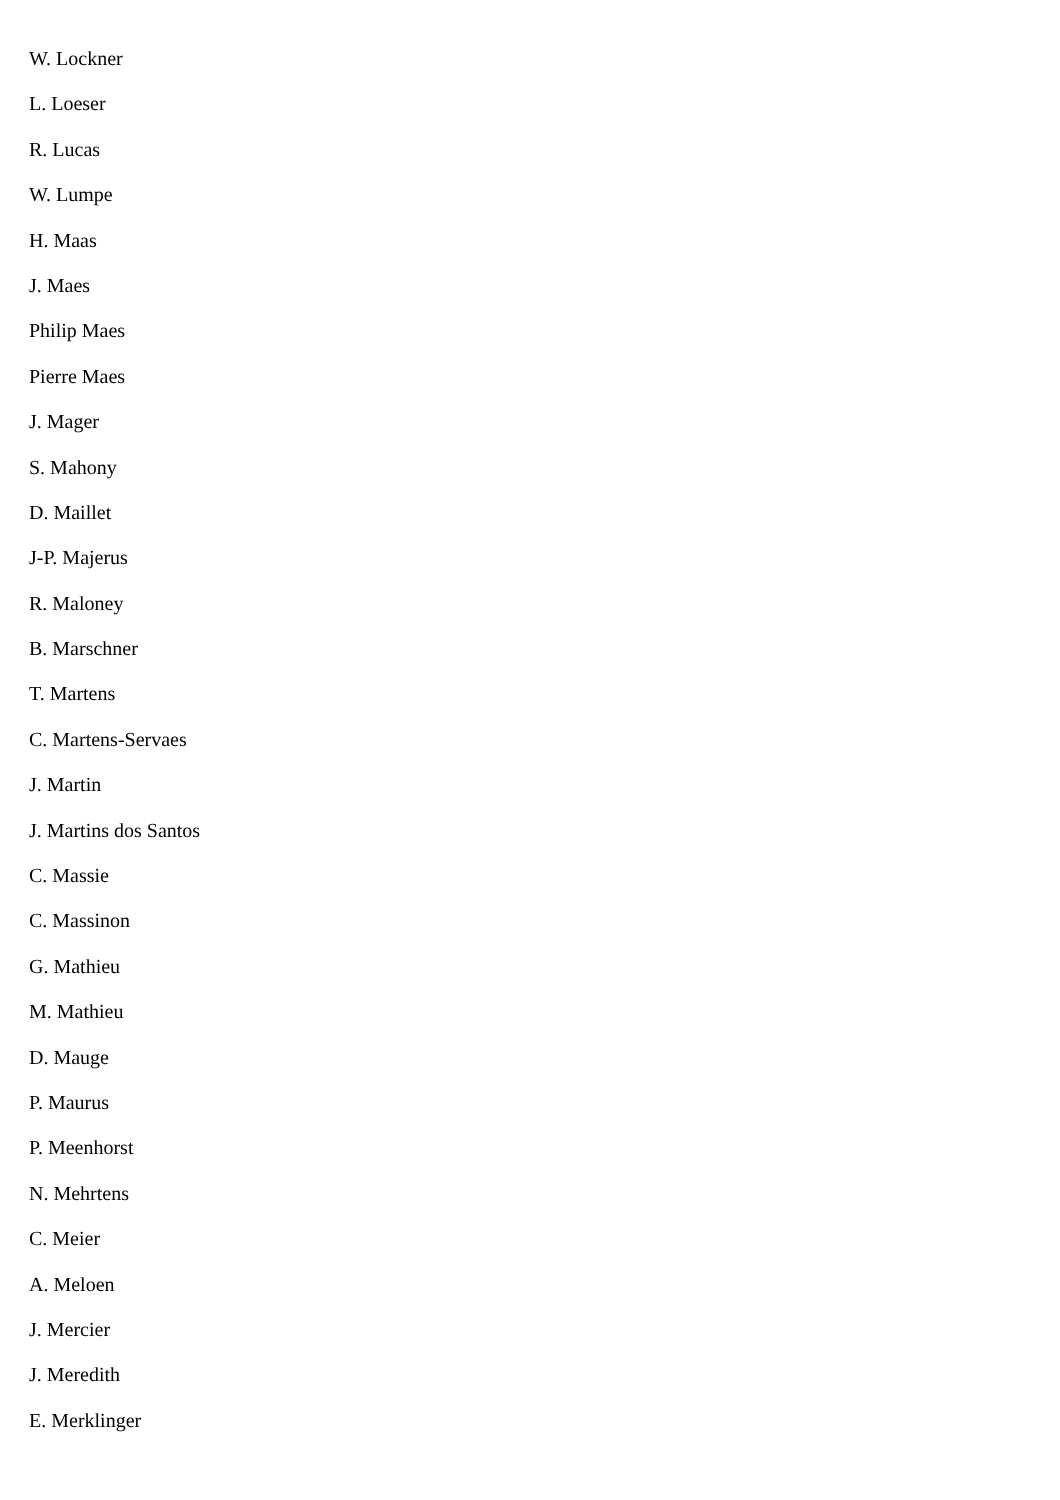W. Lockner
L. Loeser
R. Lucas
W. Lumpe
H. Maas
J. Maes
Philip Maes
Pierre Maes
J. Mager
S. Mahony
D. Maillet
J-P. Majerus
R. Maloney
B. Marschner
T. Martens
C. Martens-Servaes
J. Martin
J. Martins dos Santos
C. Massie
C. Massinon
G. Mathieu
M. Mathieu
D. Mauge
P. Maurus
P. Meenhorst
N. Mehrtens
C. Meier
A. Meloen
J. Mercier
J. Meredith
E. Merklinger